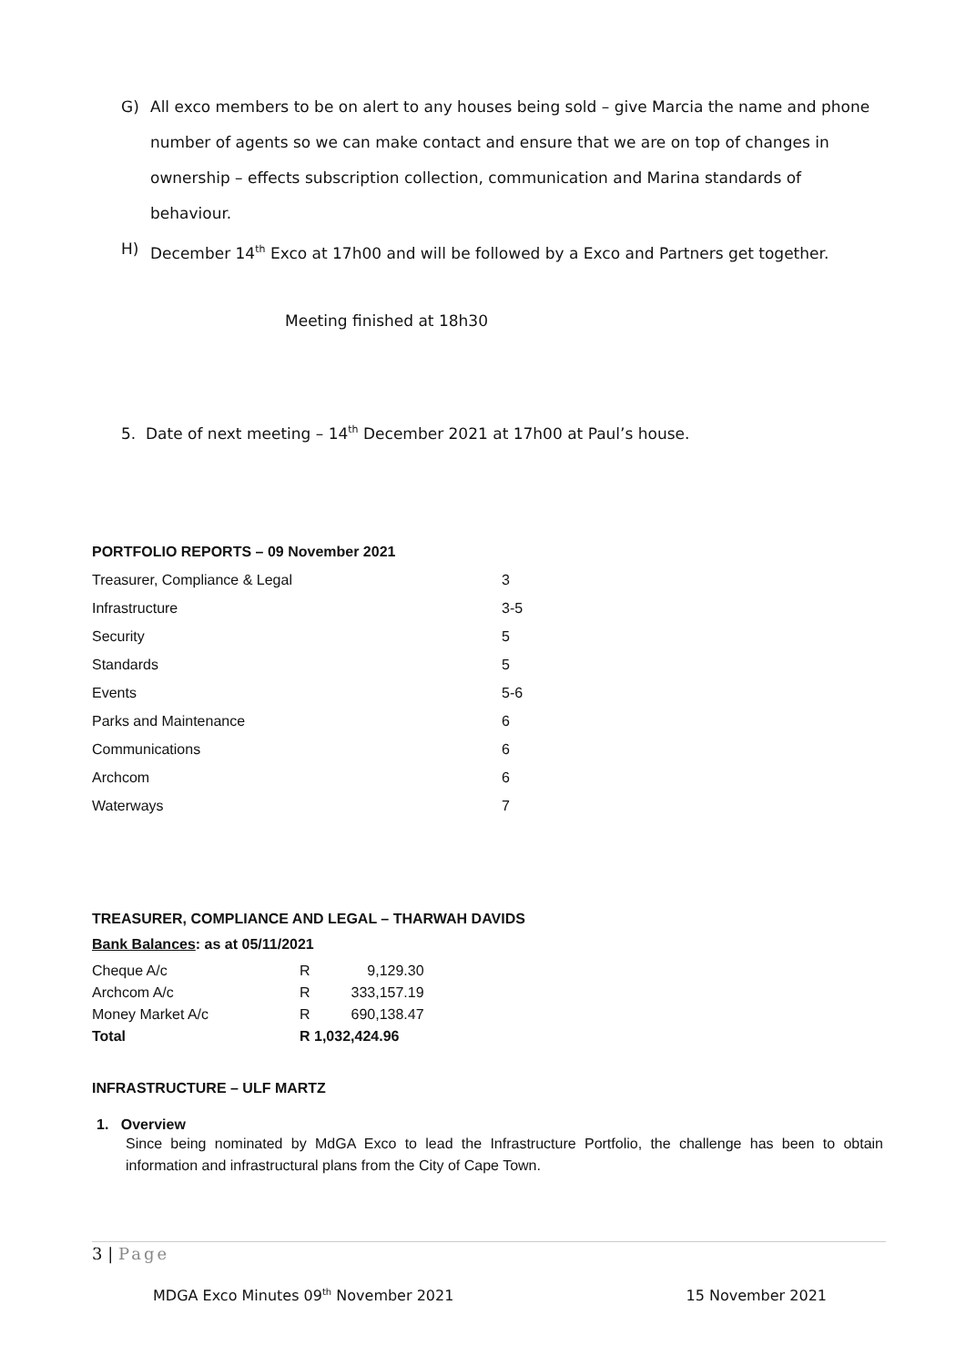G) All exco members to be on alert to any houses being sold – give Marcia the name and phone number of agents so we can make contact and ensure that we are on top of changes in ownership – effects subscription collection, communication and Marina standards of behaviour.
H) December 14<sup>th</sup> Exco at 17h00 and will be followed by a Exco and Partners get together.
Meeting finished at 18h30
5. Date of next meeting – 14<sup>th</sup> December 2021 at 17h00 at Paul’s house.
PORTFOLIO REPORTS – 09 November 2021
| Treasurer, Compliance & Legal | 3 |
| Infrastructure | 3-5 |
| Security | 5 |
| Standards | 5 |
| Events | 5-6 |
| Parks and Maintenance | 6 |
| Communications | 6 |
| Archcom | 6 |
| Waterways | 7 |
TREASURER, COMPLIANCE AND LEGAL – THARWAH DAVIDS
Bank Balances: as at 05/11/2021
| Cheque A/c | R | 9,129.30 |
| Archcom A/c | R | 333,157.19 |
| Money Market A/c | R | 690,138.47 |
| Total | R 1,032,424.96 | |
INFRASTRUCTURE – ULF MARTZ
1. Overview
Since being nominated by MdGA Exco to lead the Infrastructure Portfolio, the challenge has been to obtain information and infrastructural plans from the City of Cape Town.
3 | Page
MDGA Exco Minutes 09<sup>th</sup> November 2021 15 November 2021